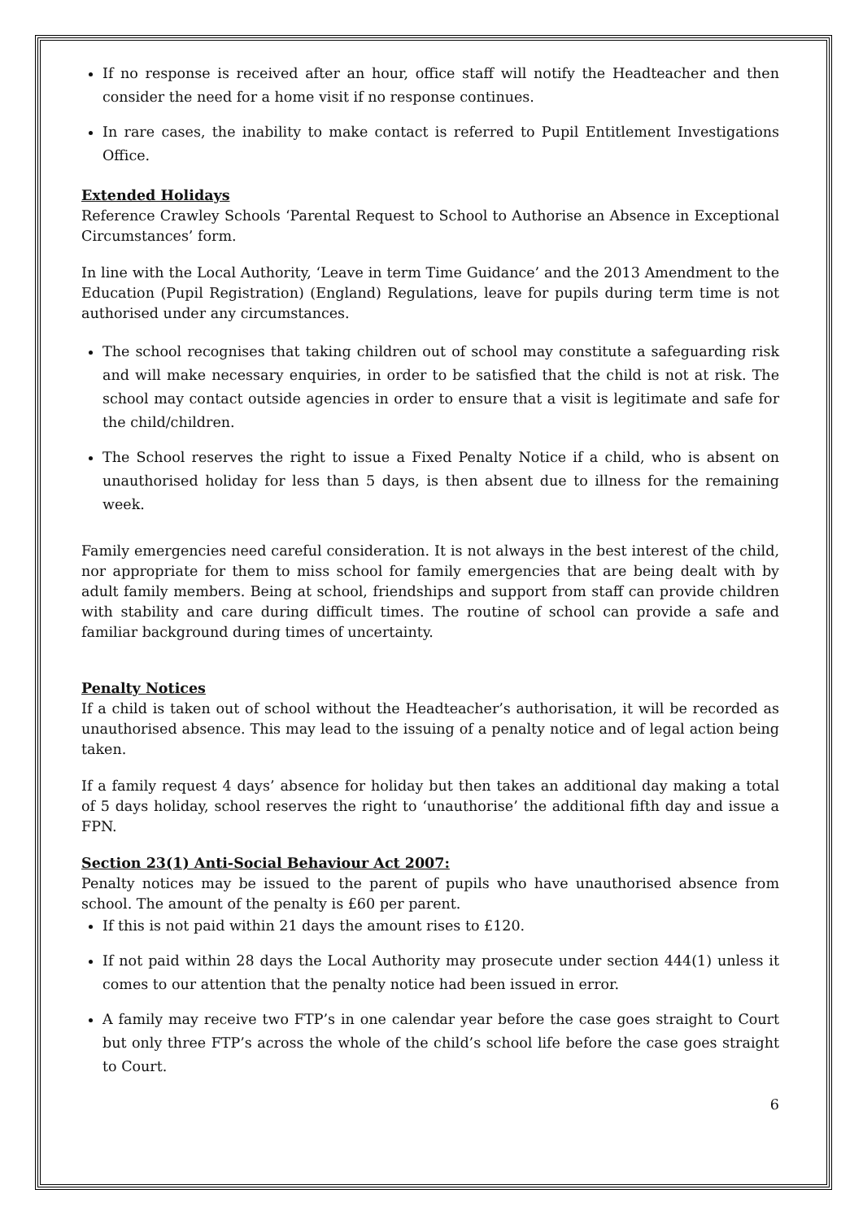If no response is received after an hour, office staff will notify the Headteacher and then consider the need for a home visit if no response continues.
In rare cases, the inability to make contact is referred to Pupil Entitlement Investigations Office.
Extended Holidays
Reference Crawley Schools ‘Parental Request to School to Authorise an Absence in Exceptional Circumstances’ form.
In line with the Local Authority, ‘Leave in term Time Guidance’ and the 2013 Amendment to the Education (Pupil Registration) (England) Regulations, leave for pupils during term time is not authorised under any circumstances.
The school recognises that taking children out of school may constitute a safeguarding risk and will make necessary enquiries, in order to be satisfied that the child is not at risk. The school may contact outside agencies in order to ensure that a visit is legitimate and safe for the child/children.
The School reserves the right to issue a Fixed Penalty Notice if a child, who is absent on unauthorised holiday for less than 5 days, is then absent due to illness for the remaining week.
Family emergencies need careful consideration. It is not always in the best interest of the child, nor appropriate for them to miss school for family emergencies that are being dealt with by adult family members. Being at school, friendships and support from staff can provide children with stability and care during difficult times. The routine of school can provide a safe and familiar background during times of uncertainty.
Penalty Notices
If a child is taken out of school without the Headteacher’s authorisation, it will be recorded as unauthorised absence. This may lead to the issuing of a penalty notice and of legal action being taken.
If a family request 4 days’ absence for holiday but then takes an additional day making a total of 5 days holiday, school reserves the right to ‘unauthorise’ the additional fifth day and issue a FPN.
Section 23(1) Anti-Social Behaviour Act 2007:
Penalty notices may be issued to the parent of pupils who have unauthorised absence from school. The amount of the penalty is £60 per parent.
If this is not paid within 21 days the amount rises to £120.
If not paid within 28 days the Local Authority may prosecute under section 444(1) unless it comes to our attention that the penalty notice had been issued in error.
A family may receive two FTP’s in one calendar year before the case goes straight to Court but only three FTP’s across the whole of the child’s school life before the case goes straight to Court.
6